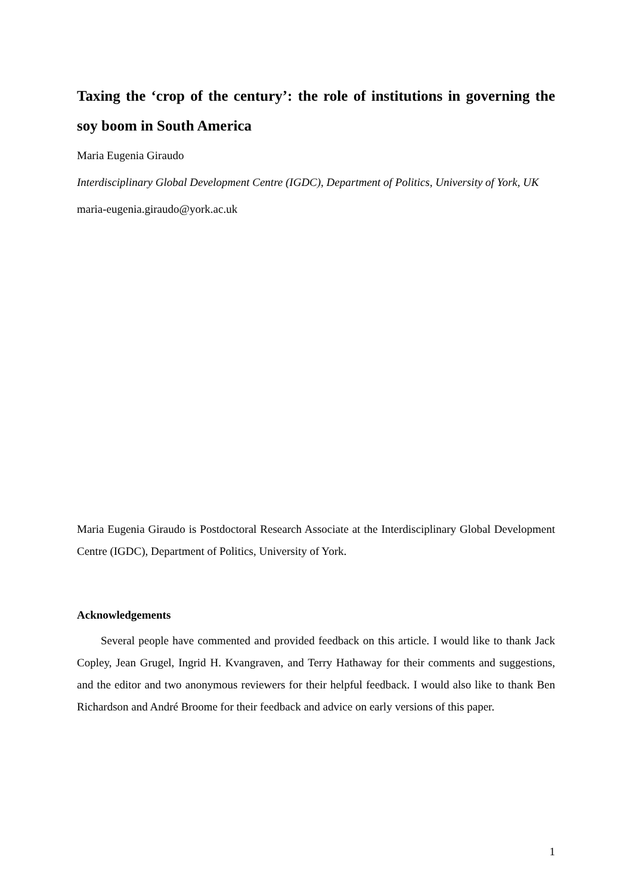Taxing the ‘crop of the century’: the role of institutions in governing the soy boom in South America
Maria Eugenia Giraudo
Interdisciplinary Global Development Centre (IGDC), Department of Politics, University of York, UK
maria-eugenia.giraudo@york.ac.uk
Maria Eugenia Giraudo is Postdoctoral Research Associate at the Interdisciplinary Global Development Centre (IGDC), Department of Politics, University of York.
Acknowledgements
Several people have commented and provided feedback on this article. I would like to thank Jack Copley, Jean Grugel, Ingrid H. Kvangraven, and Terry Hathaway for their comments and suggestions, and the editor and two anonymous reviewers for their helpful feedback. I would also like to thank Ben Richardson and André Broome for their feedback and advice on early versions of this paper.
1